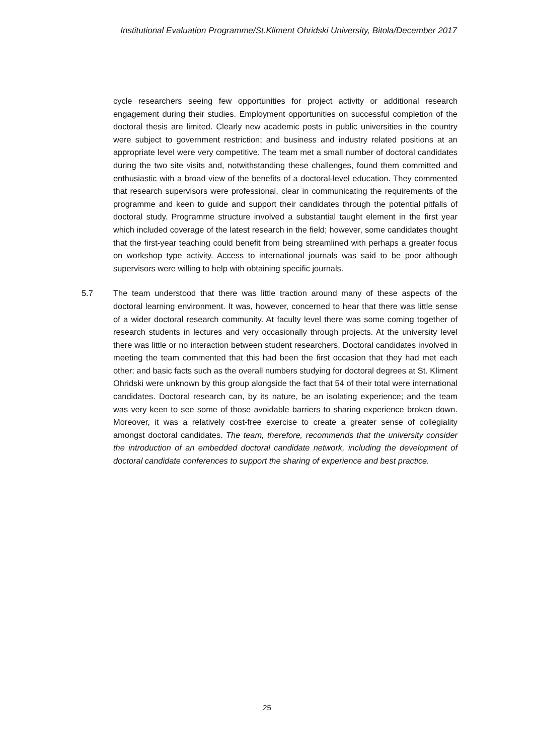Institutional Evaluation Programme/St.Kliment Ohridski University, Bitola/December 2017
cycle researchers seeing few opportunities for project activity or additional research engagement during their studies. Employment opportunities on successful completion of the doctoral thesis are limited. Clearly new academic posts in public universities in the country were subject to government restriction; and business and industry related positions at an appropriate level were very competitive. The team met a small number of doctoral candidates during the two site visits and, notwithstanding these challenges, found them committed and enthusiastic with a broad view of the benefits of a doctoral-level education. They commented that research supervisors were professional, clear in communicating the requirements of the programme and keen to guide and support their candidates through the potential pitfalls of doctoral study. Programme structure involved a substantial taught element in the first year which included coverage of the latest research in the field; however, some candidates thought that the first-year teaching could benefit from being streamlined with perhaps a greater focus on workshop type activity. Access to international journals was said to be poor although supervisors were willing to help with obtaining specific journals.
5.7 The team understood that there was little traction around many of these aspects of the doctoral learning environment. It was, however, concerned to hear that there was little sense of a wider doctoral research community. At faculty level there was some coming together of research students in lectures and very occasionally through projects. At the university level there was little or no interaction between student researchers. Doctoral candidates involved in meeting the team commented that this had been the first occasion that they had met each other; and basic facts such as the overall numbers studying for doctoral degrees at St. Kliment Ohridski were unknown by this group alongside the fact that 54 of their total were international candidates. Doctoral research can, by its nature, be an isolating experience; and the team was very keen to see some of those avoidable barriers to sharing experience broken down. Moreover, it was a relatively cost-free exercise to create a greater sense of collegiality amongst doctoral candidates. The team, therefore, recommends that the university consider the introduction of an embedded doctoral candidate network, including the development of doctoral candidate conferences to support the sharing of experience and best practice.
25